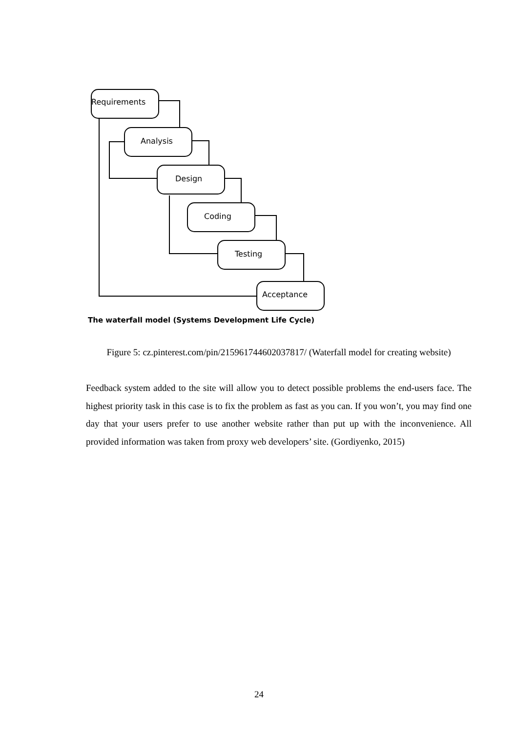Requirements
Analysis
Design
Coding
Testing
Acceptance
The waterfall model (Systems Development Life Cycle)
Figure 5: cz.pinterest.com/pin/215961744602037817/ (Waterfall model for creating website)
Feedback system added to the site will allow you to detect possible problems the end-users face. The highest priority task in this case is to fix the problem as fast as you can. If you won’t, you may find one day that your users prefer to use another website rather than put up with the inconvenience. All provided information was taken from proxy web developers’ site. (Gordiyenko, 2015)
24